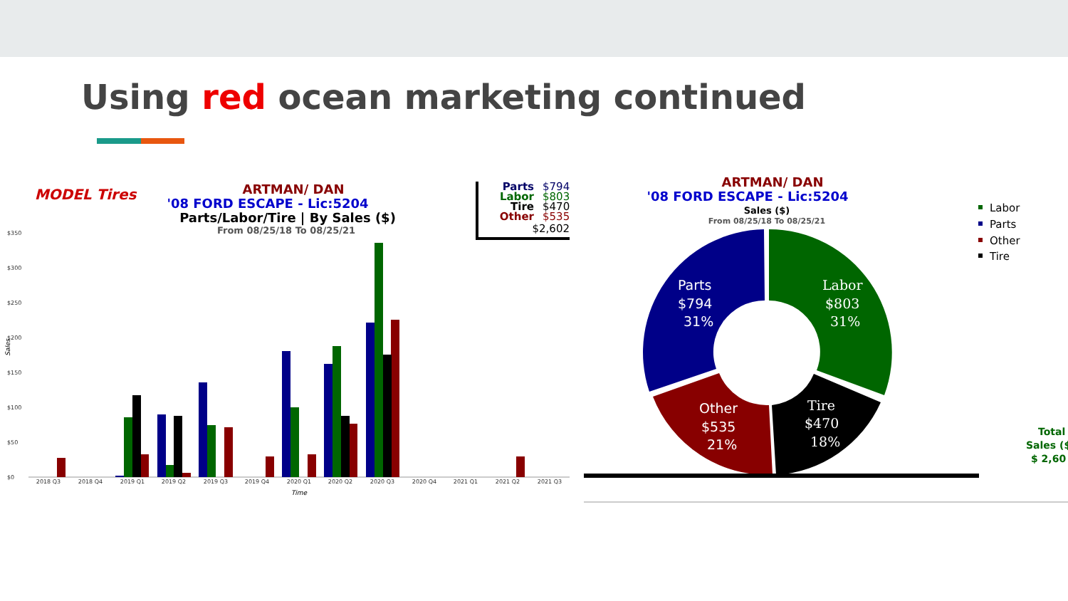Using red ocean marketing continued
ARTMAN/ DAN
'08 FORD ESCAPE - Lic:5204
Parts/Labor/Tire | By Sales ($)
From 08/25/18 To 08/25/21
MODEL Tires
Parts
$794
Labor
$803
Tire
$470
Other
$535
$2,602
$350
$300
$250
$200
$150
$100
$50
$0
2018 Q3
2018 Q4
2019 Q1
2019 Q2
2019 Q3
2019 Q4
2020 Q1
2020 Q2
2020 Q3
2020 Q4
2021 Q1
2021 Q2
2021 Q3
Time
Sales
ARTMAN/ DAN
'08 FORD ESCAPE - Lic:5204
Sales ($)
From 08/25/18 To 08/25/21
Parts
$794
31%
Labor
$803
31%
Other
$535
21%
Tire
$470
18%
Labor
Parts
Other
Tire
Total
Sales ($
$ 2,60